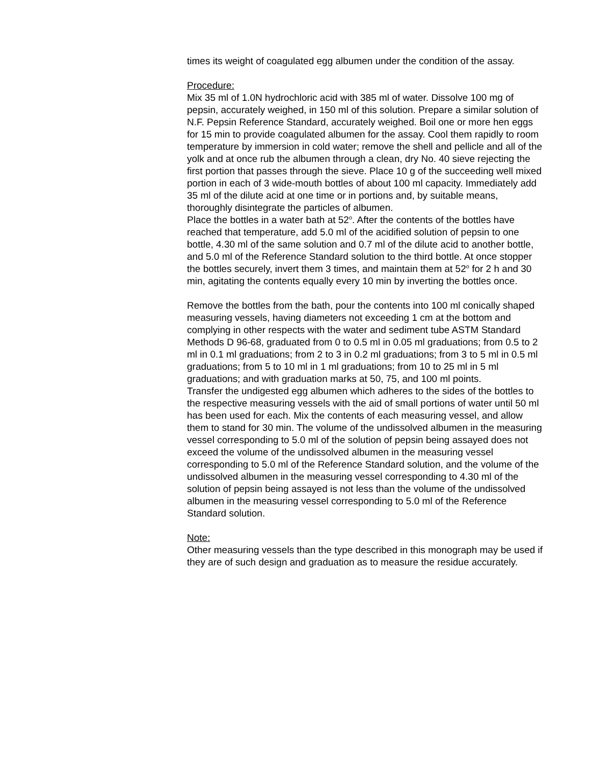times its weight of coagulated egg albumen under the condition of the assay.
Procedure:
Mix 35 ml of 1.0N hydrochloric acid with 385 ml of water. Dissolve 100 mg of pepsin, accurately weighed, in 150 ml of this solution. Prepare a similar solution of N.F. Pepsin Reference Standard, accurately weighed. Boil one or more hen eggs for 15 min to provide coagulated albumen for the assay. Cool them rapidly to room temperature by immersion in cold water; remove the shell and pellicle and all of the yolk and at once rub the albumen through a clean, dry No. 40 sieve rejecting the first portion that passes through the sieve. Place 10 g of the succeeding well mixed portion in each of 3 wide-mouth bottles of about 100 ml capacity. Immediately add 35 ml of the dilute acid at one time or in portions and, by suitable means, thoroughly disintegrate the particles of albumen.
Place the bottles in a water bath at 52<sup>o</sup>. After the contents of the bottles have reached that temperature, add 5.0 ml of the acidified solution of pepsin to one bottle, 4.30 ml of the same solution and 0.7 ml of the dilute acid to another bottle, and 5.0 ml of the Reference Standard solution to the third bottle. At once stopper the bottles securely, invert them 3 times, and maintain them at 52<sup>o</sup> for 2 h and 30 min, agitating the contents equally every 10 min by inverting the bottles once.
Remove the bottles from the bath, pour the contents into 100 ml conically shaped measuring vessels, having diameters not exceeding 1 cm at the bottom and complying in other respects with the water and sediment tube ASTM Standard Methods D 96-68, graduated from 0 to 0.5 ml in 0.05 ml graduations; from 0.5 to 2 ml in 0.1 ml graduations; from 2 to 3 in 0.2 ml graduations; from 3 to 5 ml in 0.5 ml graduations; from 5 to 10 ml in 1 ml graduations; from 10 to 25 ml in 5 ml graduations; and with graduation marks at 50, 75, and 100 ml points.
Transfer the undigested egg albumen which adheres to the sides of the bottles to the respective measuring vessels with the aid of small portions of water until 50 ml has been used for each. Mix the contents of each measuring vessel, and allow them to stand for 30 min. The volume of the undissolved albumen in the measuring vessel corresponding to 5.0 ml of the solution of pepsin being assayed does not exceed the volume of the undissolved albumen in the measuring vessel corresponding to 5.0 ml of the Reference Standard solution, and the volume of the undissolved albumen in the measuring vessel corresponding to 4.30 ml of the solution of pepsin being assayed is not less than the volume of the undissolved albumen in the measuring vessel corresponding to 5.0 ml of the Reference Standard solution.
Note:
Other measuring vessels than the type described in this monograph may be used if they are of such design and graduation as to measure the residue accurately.